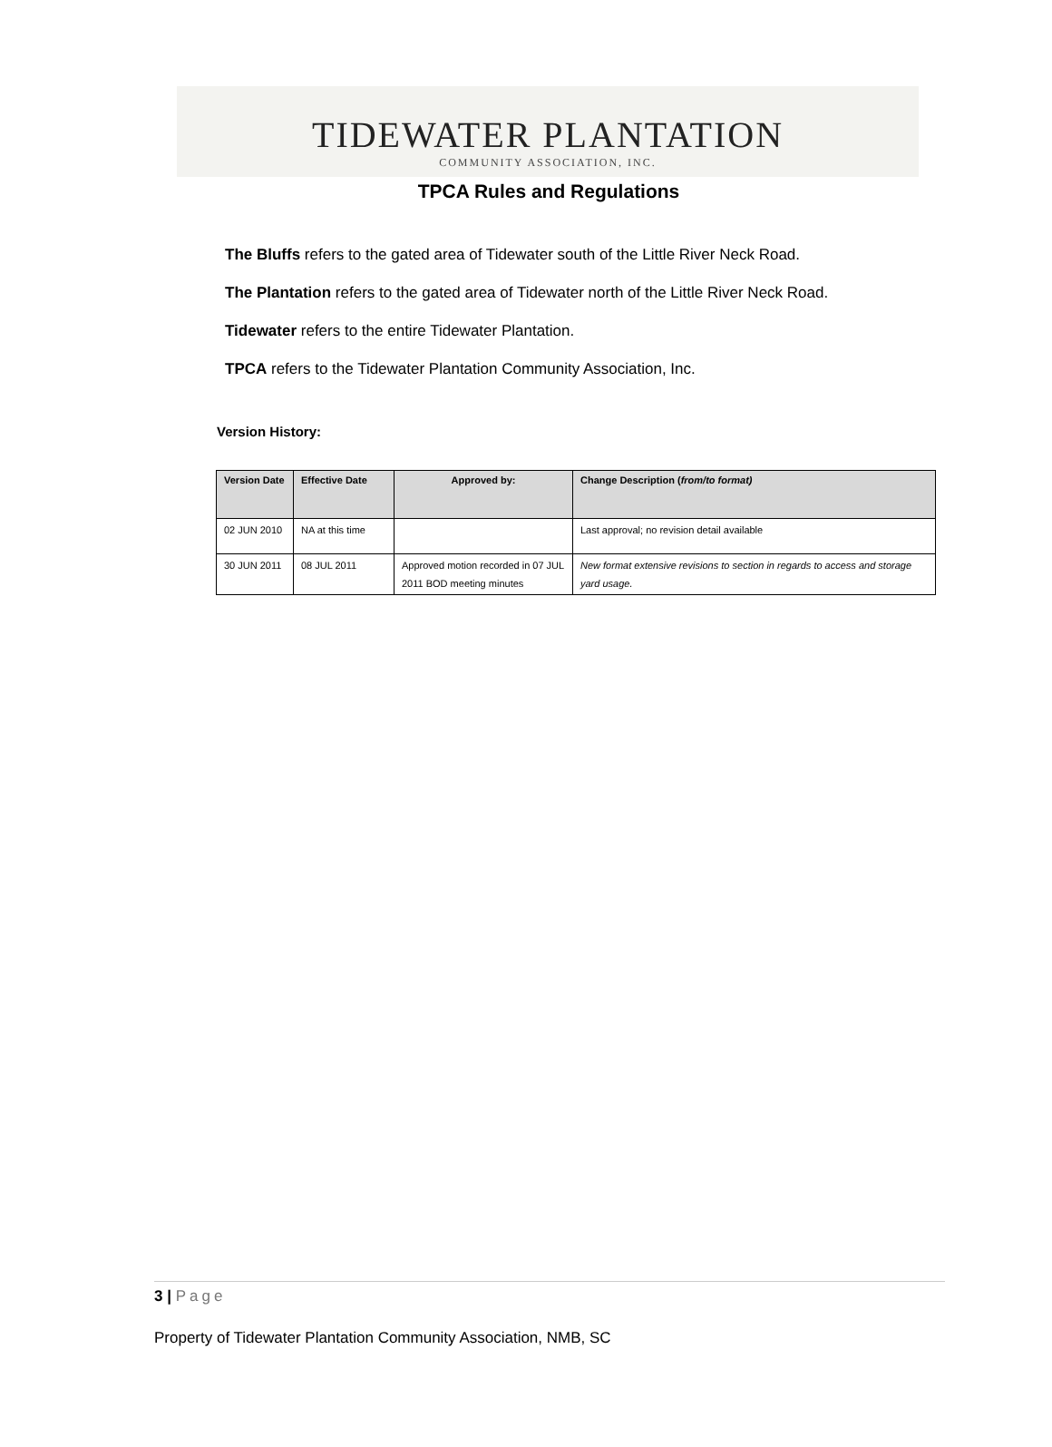TIDEWATER PLANTATION
COMMUNITY ASSOCIATION, INC.
TPCA Rules and Regulations
The Bluffs refers to the gated area of Tidewater south of the Little River Neck Road.
The Plantation refers to the gated area of Tidewater north of the Little River Neck Road.
Tidewater refers to the entire Tidewater Plantation.
TPCA refers to the Tidewater Plantation Community Association, Inc.
Version History:
| Version Date | Effective Date | Approved by: | Change Description ( from/to format) |
| --- | --- | --- | --- |
| 02 JUN 2010 | NA at this time | | Last approval; no revision detail available |
| 30 JUN 2011 | 08 JUL 2011 | Approved motion recorded in 07 JUL 2011 BOD meeting minutes | New format extensive revisions to section in regards to access and storage yard usage. |
3 | Page
Property of Tidewater Plantation Community Association, NMB, SC